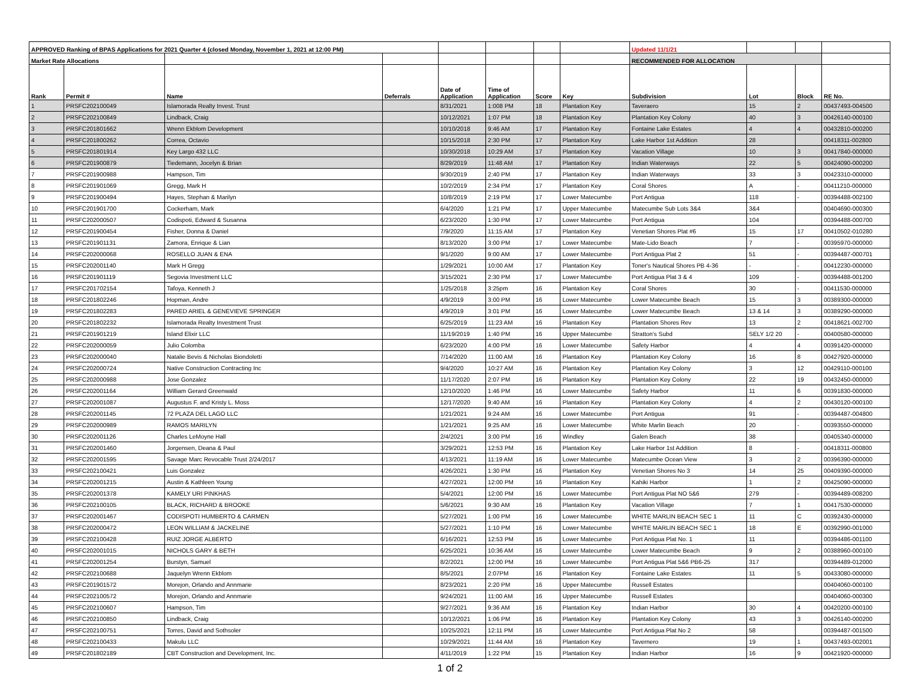| APPROVED Ranking of BPAS Applications for 2021 Quarter 4 (closed Monday, November 1, 2021 at 12:00 PM) | | | | | | | | Updated 11/1/21 | | | |
| --- | --- | --- | --- | --- | --- | --- | --- | --- | --- | --- | --- |
| Market Rate Allocations | | | | | | | | RECOMMENDED FOR ALLOCATION | | | |
| Rank | Permit # | Name | Deferrals | Date of Application | Time of Application | Score | Key | Subdivision | Lot | Block | RE No. |
| 1 | PRSFC202100049 | Islamorada Realty Invest. Trust | | 8/31/2021 | 1:008 PM | 18 | Plantation Key | Taveraero | 15 | 2 | 00437493-004500 |
| 2 | PRSFC202100849 | Lindback, Craig | | 10/12/2021 | 1:07 PM | 18 | Plantation Key | Plantation Key Colony | 40 | 3 | 00426140-000100 |
| 3 | PRSFC201801662 | Wrenn Ekblom Development | | 10/10/2018 | 9:46 AM | 17 | Plantation Key | Fontaine Lake Estates | 4 | 4 | 00432810-000200 |
| 4 | PRSFC201800262 | Correa, Octavio | | 10/15/2018 | 2:30 PM | 17 | Plantation Key | Lake Harbor 1st Addition | 28 | | 00418311-002800 |
| 5 | PRSFC201801914 | Key Largo 432 LLC | | 10/30/2018 | 10:29 AM | 17 | Plantation Key | Vacation Village | 10 | 3 | 00417840-000000 |
| 6 | PRSFC201900879 | Tiedemann, Jocelyn & Brian | | 8/29/2019 | 11:48 AM | 17 | Plantation Key | Indian Waterways | 22 | 5 | 00424090-000200 |
| 7 | PRSFC201900988 | Hampson, Tim | | 9/30/2019 | 2:40 PM | 17 | Plantation Key | Indian Waterways | 33 | 3 | 00423310-000000 |
| 8 | PRSFC201901069 | Gregg, Mark H | | 10/2/2019 | 2:34 PM | 17 | Plantation Key | Coral Shores | A | - | 00411210-000000 |
| 9 | PRSFC201900494 | Hayes, Stephan & Marilyn | | 10/8/2019 | 2:19 PM | 17 | Lower Matecumbe | Port Antigua | 118 | - | 00394488-002100 |
| 10 | PRSFC201901700 | Cockerham, Mark | | 6/4/2020 | 1:21 PM | 17 | Upper Matecumbe | Matecumbe Sub Lots 3&4 | 3&4 | | 00404690-000300 |
| 11 | PRSFC202000507 | Codispoti, Edward & Susanna | | 6/23/2020 | 1:30 PM | 17 | Lower Matecumbe | Port Antigua | 104 | | 00394488-000700 |
| 12 | PRSFC201900454 | Fisher, Donna & Daniel | | 7/9/2020 | 11:15 AM | 17 | Plantation Key | Venetian Shores Plat #6 | 15 | 17 | 00410502-010280 |
| 13 | PRSFC201901131 | Zamora, Enrique & Lian | | 8/13/2020 | 3:00 PM | 17 | Lower Matecumbe | Mate-Lido Beach | 7 | - | 00395970-000000 |
| 14 | PRSFC202000068 | ROSELLO JUAN & ENA | | 9/1/2020 | 9:00 AM | 17 | Lower Matecumbe | Port Antigua Plat 2 | 51 | - | 00394487-000701 |
| 15 | PRSFC202001140 | Mark H Gregg | | 1/29/2021 | 10:00 AM | 17 | Plantation Key | Toner's Nautical Shores PB 4-36 | - | - | 00412230-000000 |
| 16 | PRSFC201901119 | Segovia Investment LLC | | 3/15/2021 | 2:30 PM | 17 | Lower Matecumbe | Port Antigua Plat 3 & 4 | 109 | - | 00394488-001200 |
| 17 | PRSFC201702154 | Tafoya, Kenneth J | | 1/25/2018 | 3:25pm | 16 | Plantation Key | Coral Shores | 30 | - | 00411530-000000 |
| 18 | PRSFC201802246 | Hopman, Andre | | 4/9/2019 | 3:00 PM | 16 | Lower Matecumbe | Lower Matecumbe Beach | 15 | 3 | 00389300-000000 |
| 19 | PRSFC201802283 | PARED ARIEL & GENEVIEVE SPRINGER | | 4/9/2019 | 3:01 PM | 16 | Lower Matecumbe | Lower Matecumbe Beach | 13 & 14 | 3 | 00389290-000000 |
| 20 | PRSFC201802232 | Islamorada Realty Investment Trust | | 6/25/2019 | 11:23 AM | 16 | Plantation Key | Plantation Shores Rev | 13 | 2 | 00418621-002700 |
| 21 | PRSFC201901219 | Island Elixir LLC | | 11/19/2019 | 1:40 PM | 16 | Upper Matecumbe | Stratton's Subd | SELY 1/2 20 | - | 00400580-000000 |
| 22 | PRSFC202000059 | Julio Colomba | | 6/23/2020 | 4:00 PM | 16 | Lower Matecumbe | Safety Harbor | 4 | 4 | 00391420-000000 |
| 23 | PRSFC202000040 | Natalie Bevis & Nicholas Biondoletti | | 7/14/2020 | 11:00 AM | 16 | Plantation Key | Plantation Key Colony | 16 | 8 | 00427920-000000 |
| 24 | PRSFC202000724 | Native Construction Contracting Inc | | 9/4/2020 | 10:27 AM | 16 | Plantation Key | Plantation Key Colony | 3 | 12 | 00429110-000100 |
| 25 | PRSFC202000988 | Jose Gonzalez | | 11/17/2020 | 2:07 PM | 16 | Plantation Key | Plantation Key Colony | 22 | 19 | 00432450-000000 |
| 26 | PRSFC202001164 | William Gerard Greenwald | | 12/10/2020 | 1:46 PM | 16 | Lower Matecumbe | Safety Harbor | 11 | 6 | 00391830-000000 |
| 27 | PRSFC202001087 | Augustus F. and Kristy L. Moss | | 12/17/2020 | 9:40 AM | 16 | Plantation Key | Plantation Key Colony | 4 | 2 | 00430120-000100 |
| 28 | PRSFC202001145 | 72 PLAZA DEL LAGO LLC | | 1/21/2021 | 9:24 AM | 16 | Lower Matecumbe | Port Antigua | 91 | - | 00394487-004800 |
| 29 | PRSFC202000989 | RAMOS MARILYN | | 1/21/2021 | 9:25 AM | 16 | Lower Matecumbe | White Marlin Beach | 20 | - | 00393550-000000 |
| 30 | PRSFC202001126 | Charles LeMoyne Hall | | 2/4/2021 | 3:00 PM | 16 | Windley | Galen Beach | 38 | | 00405340-000000 |
| 31 | PRSFC202001460 | Jorgensen, Deana & Paul | | 3/29/2021 | 12:53 PM | 16 | Plantation Key | Lake Harbor 1st Addition | 8 | - | 00418311-000800 |
| 32 | PRSFC202001595 | Savage Marc Revocable Trust 2/24/2017 | | 4/13/2021 | 11:19 AM | 16 | Lower Matecumbe | Matecumbe Ocean View | 3 | 2 | 00396390-000000 |
| 33 | PRSFC202100421 | Luis Gonzalez | | 4/26/2021 | 1:30 PM | 16 | Plantation Key | Venetian Shores No 3 | 14 | 25 | 00409390-000000 |
| 34 | PRSFC202001215 | Austin & Kathleen Young | | 4/27/2021 | 12:00 PM | 16 | Plantation Key | Kahiki Harbor | 1 | 2 | 00425090-000000 |
| 35 | PRSFC202001378 | KAMELY URI PINKHAS | | 5/4/2021 | 12:00 PM | 16 | Lower Matecumbe | Port Antigua Plat NO 5&6 | 279 | - | 00394489-008200 |
| 36 | PRSFC202100105 | BLACK, RICHARD & BROOKE | | 5/6/2021 | 9:30 AM | 16 | Plantation Key | Vacation Village | 7 | 1 | 00417530-000000 |
| 37 | PRSFC202001467 | CODISPOTI HUMBERTO & CARMEN | | 5/27/2021 | 1:00 PM | 16 | Lower Matecumbe | WHITE MARLIN BEACH SEC 1 | 11 | C | 00392430-000000 |
| 38 | PRSFC202000472 | LEON WILLIAM & JACKELINE | | 5/27/2021 | 1:10 PM | 16 | Lower Matecumbe | WHITE MARLIN BEACH SEC 1 | 18 | E | 00392990-001000 |
| 39 | PRSFC202100428 | RUIZ JORGE ALBERTO | | 6/16/2021 | 12:53 PM | 16 | Lower Matecumbe | Port Antigua Plat No. 1 | 11 | | 00394486-001100 |
| 40 | PRSFC202001015 | NICHOLS GARY & BETH | | 6/25/2021 | 10:36 AM | 16 | Lower Matecumbe | Lower Matecumbe Beach | 9 | 2 | 00388960-000100 |
| 41 | PRSFC202001254 | Burstyn, Samuel | | 8/2/2021 | 12:00 PM | 16 | Lower Matecumbe | Port Antigua Plat 5&6 PB6-25 | 317 | | 00394489-012000 |
| 42 | PRSFC202100688 | Jaquelyn Wrenn Ekblom | | 8/5/2021 | 2:07PM | 16 | Plantation Key | Fontaine Lake Estates | 11 | 5 | 00433080-000000 |
| 43 | PRSFC201901572 | Morejon, Orlando and Annmarie | | 8/23/2021 | 2:20 PM | 16 | Upper Matecumbe | Russell Estates | | | 00404060-000100 |
| 44 | PRSFC202100572 | Morejon, Orlando and Annmarie | | 9/24/2021 | 11:00 AM | 16 | Upper Matecumbe | Russell Estates | | | 00404060-000300 |
| 45 | PRSFC202100607 | Hampson, Tim | | 9/27/2021 | 9:36 AM | 16 | Plantation Key | Indian Harbor | 30 | 4 | 00420200-000100 |
| 46 | PRSFC202100850 | Lindback, Craig | | 10/12/2021 | 1:06 PM | 16 | Plantation Key | Plantation Key Colony | 43 | 3 | 00426140-000200 |
| 47 | PRSFC202100751 | Torres, David and Sothsoler | | 10/25/2021 | 12:11 PM | 16 | Lower Matecumbe | Port Antigua Plat No 2 | 58 | | 00394487-001500 |
| 48 | PRSFC202100433 | Makulu LLC | | 10/29/2021 | 11:44 AM | 16 | Plantation Key | Tavernero | 19 | 1 | 00437493-002001 |
| 49 | PRSFC201802189 | CBT Construction and Development, Inc. | | 4/11/2019 | 1:22 PM | 15 | Plantation Key | Indian Harbor | 16 | 9 | 00421920-000000 |
1 of 2